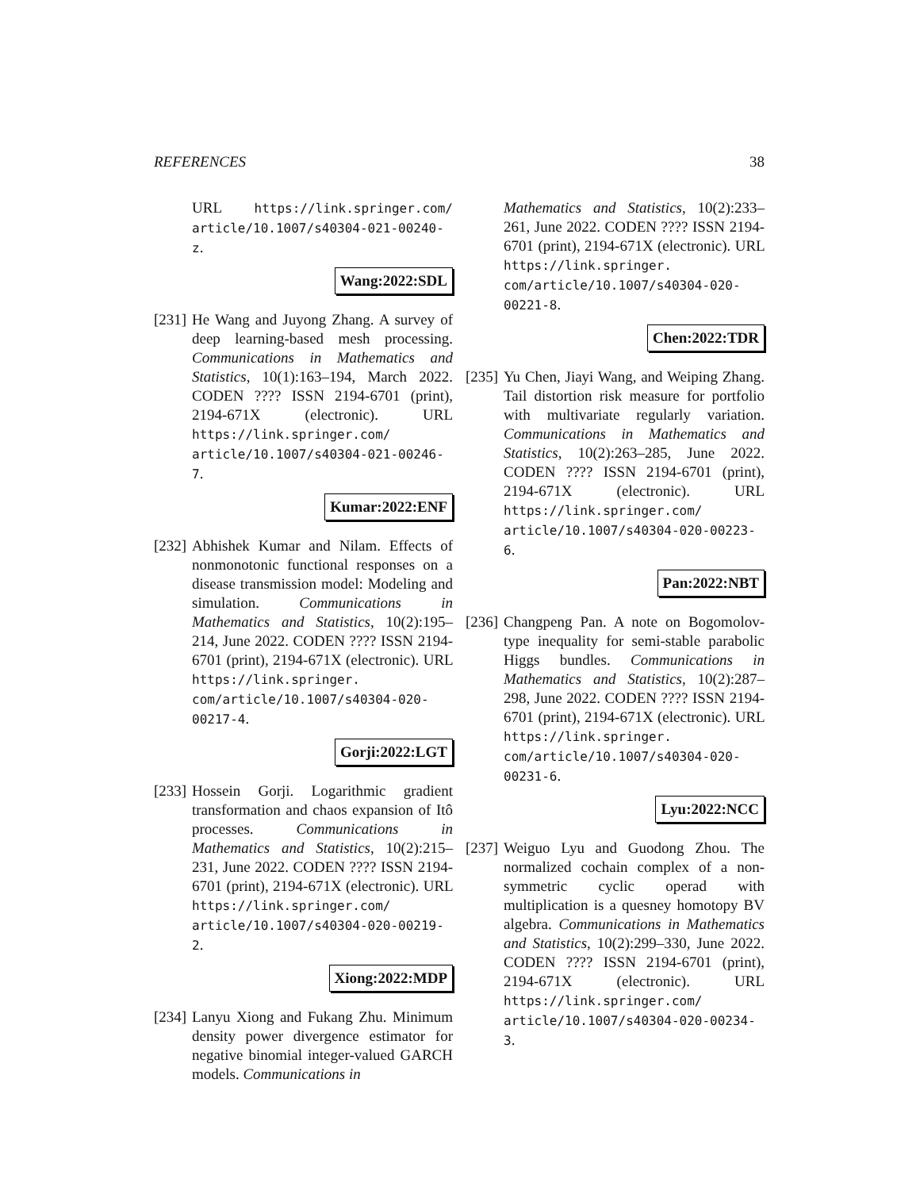REFERENCES 38
URL https://link.springer.com/ article/10.1007/s40304-021-00240-z.
Wang:2022:SDL
[231]
He Wang and Juyong Zhang. A survey of deep learning-based mesh processing. Communications in Mathematics and Statistics, 10(1):163–194, March 2022. CODEN ???? ISSN 2194-6701 (print), 2194-671X (electronic). URL https://link.springer.com/ article/10.1007/s40304-021-00246-7.
Kumar:2022:ENF
[232]
Abhishek Kumar and Nilam. Effects of nonmonotonic functional responses on a disease transmission model: Modeling and simulation. Communications in Mathematics and Statistics, 10(2):195–214, June 2022. CODEN ???? ISSN 2194-6701 (print), 2194-671X (electronic). URL https://link.springer. com/article/10.1007/s40304-020- 00217-4.
Gorji:2022:LGT
[233]
Hossein Gorji. Logarithmic gradient transformation and chaos expansion of Itô processes. Communications in Mathematics and Statistics, 10(2):215–231, June 2022. CODEN ???? ISSN 2194-6701 (print), 2194-671X (electronic). URL https://link.springer.com/ article/10.1007/s40304-020-00219-2.
Xiong:2022:MDP
[234]
Lanyu Xiong and Fukang Zhu. Minimum density power divergence estimator for negative binomial integer-valued GARCH models. Communications in
Mathematics and Statistics, 10(2):233–261, June 2022. CODEN ???? ISSN 2194-6701 (print), 2194-671X (electronic). URL https://link.springer. com/article/10.1007/s40304-020- 00221-8.
Chen:2022:TDR
[235]
Yu Chen, Jiayi Wang, and Weiping Zhang. Tail distortion risk measure for portfolio with multivariate regularly variation. Communications in Mathematics and Statistics, 10(2):263–285, June 2022. CODEN ???? ISSN 2194-6701 (print), 2194-671X (electronic). URL https://link.springer.com/ article/10.1007/s40304-020-00223-6.
Pan:2022:NBT
[236]
Changpeng Pan. A note on Bogomolov-type inequality for semi-stable parabolic Higgs bundles. Communications in Mathematics and Statistics, 10(2):287–298, June 2022. CODEN ???? ISSN 2194-6701 (print), 2194-671X (electronic). URL https://link.springer. com/article/10.1007/s40304-020- 00231-6.
Lyu:2022:NCC
[237]
Weiguo Lyu and Guodong Zhou. The normalized cochain complex of a non-symmetric cyclic operad with multiplication is a quesney homotopy BV algebra. Communications in Mathematics and Statistics, 10(2):299–330, June 2022. CODEN ???? ISSN 2194-6701 (print), 2194-671X (electronic). URL https://link.springer.com/ article/10.1007/s40304-020-00234-3.